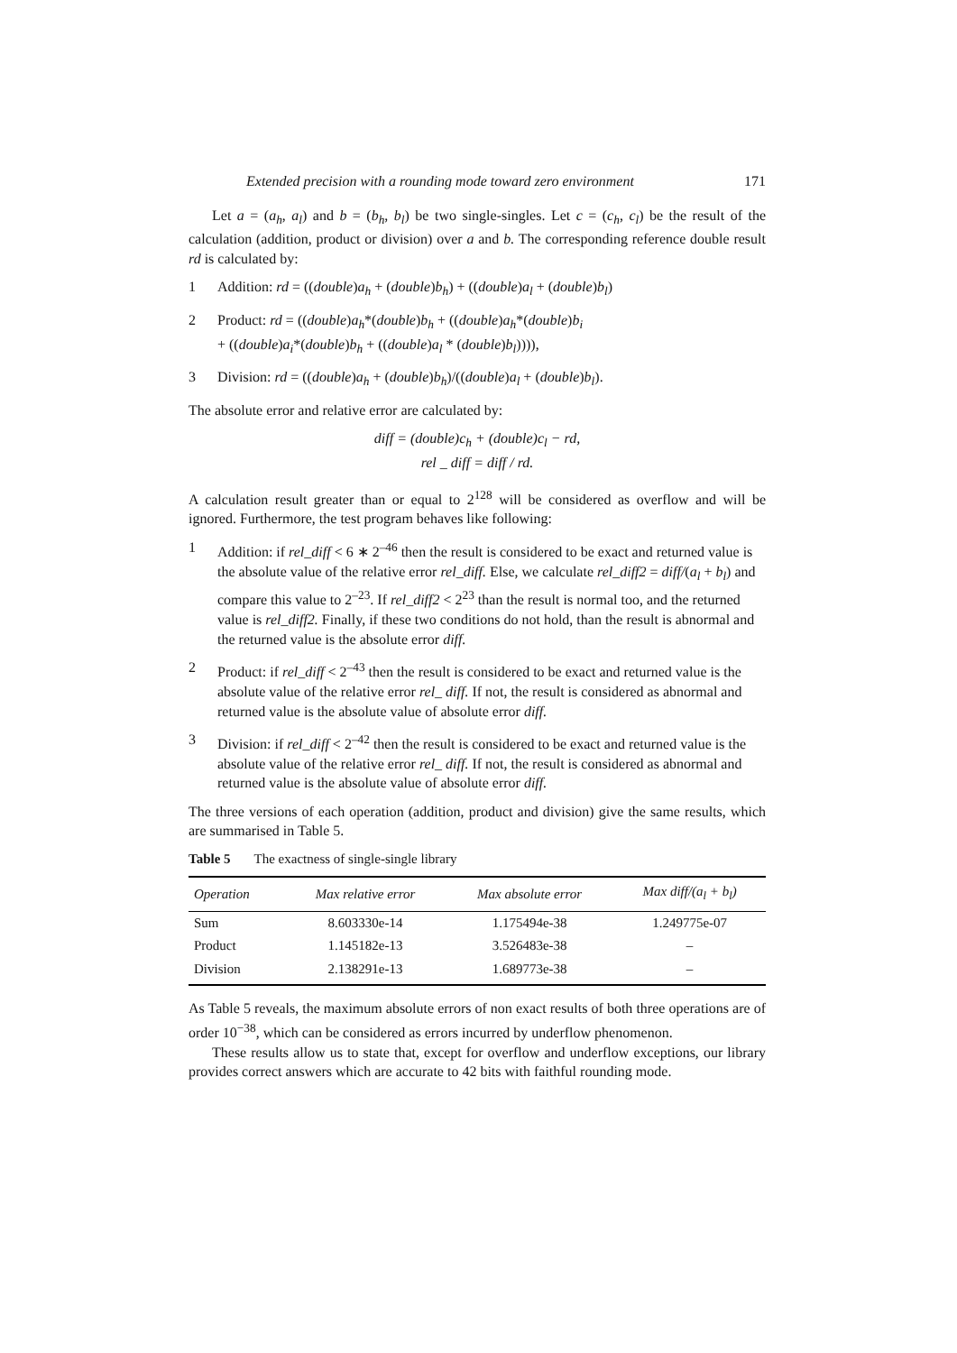Extended precision with a rounding mode toward zero environment 171
Let a = (a<sub>h</sub>, a<sub>l</sub>) and b = (b<sub>h</sub>, b<sub>l</sub>) be two single-singles. Let c = (c<sub>h</sub>, c<sub>l</sub>) be the result of the calculation (addition, product or division) over a and b. The corresponding reference double result rd is calculated by:
1 Addition: rd = ((double)a<sub>h</sub> + (double)b<sub>h</sub>) + ((double)a<sub>l</sub> + (double)b<sub>l</sub>)
2 Product: rd = ((double)a<sub>h</sub>*(double)b<sub>h</sub> + ((double)a<sub>h</sub>*(double)b<sub>i</sub>
+ ((double)a<sub>i</sub>*(double)b<sub>h</sub> + ((double)a<sub>l</sub> * (double)b<sub>l</sub>)))),
3 Division: rd = ((double)a<sub>h</sub> + (double)b<sub>h</sub>)/((double)a<sub>l</sub> + (double)b<sub>l</sub>).
The absolute error and relative error are calculated by:
diff = (double)c<sub>h</sub> + (double)c<sub>l</sub> − rd,
rel _ diff = diff / rd.
A calculation result greater than or equal to 2<sup>128</sup> will be considered as overflow and will be ignored. Furthermore, the test program behaves like following:
1 Addition: if rel_diff < 6 ∗ 2<sup>–46</sup> then the result is considered to be exact and returned value is the absolute value of the relative error rel_diff. Else, we calculate rel_diff2 = diff/(a<sub>l</sub> + b<sub>l</sub>) and compare this value to 2<sup>–23</sup>. If rel_diff2 < 2<sup>23</sup> than the result is normal too, and the returned value is rel_diff2. Finally, if these two conditions do not hold, than the result is abnormal and the returned value is the absolute error diff.
2 Product: if rel_diff < 2<sup>–43</sup> then the result is considered to be exact and returned value is the absolute value of the relative error rel_ diff. If not, the result is considered as abnormal and returned value is the absolute value of absolute error diff.
3 Division: if rel_diff < 2<sup>–42</sup> then the result is considered to be exact and returned value is the absolute value of the relative error rel_ diff. If not, the result is considered as abnormal and returned value is the absolute value of absolute error diff.
The three versions of each operation (addition, product and division) give the same results, which are summarised in Table 5.
Table 5 The exactness of single-single library
| Operation | Max relative error | Max absolute error | Max diff/(a<sub>l</sub> + b<sub>l</sub>) |
| --- | --- | --- | --- |
| Sum | 8.603330e-14 | 1.175494e-38 | 1.249775e-07 |
| Product | 1.145182e-13 | 3.526483e-38 | – |
| Division | 2.138291e-13 | 1.689773e-38 | – |
As Table 5 reveals, the maximum absolute errors of non exact results of both three operations are of order 10<sup>−38</sup>, which can be considered as errors incurred by underflow phenomenon.
These results allow us to state that, except for overflow and underflow exceptions, our library provides correct answers which are accurate to 42 bits with faithful rounding mode.